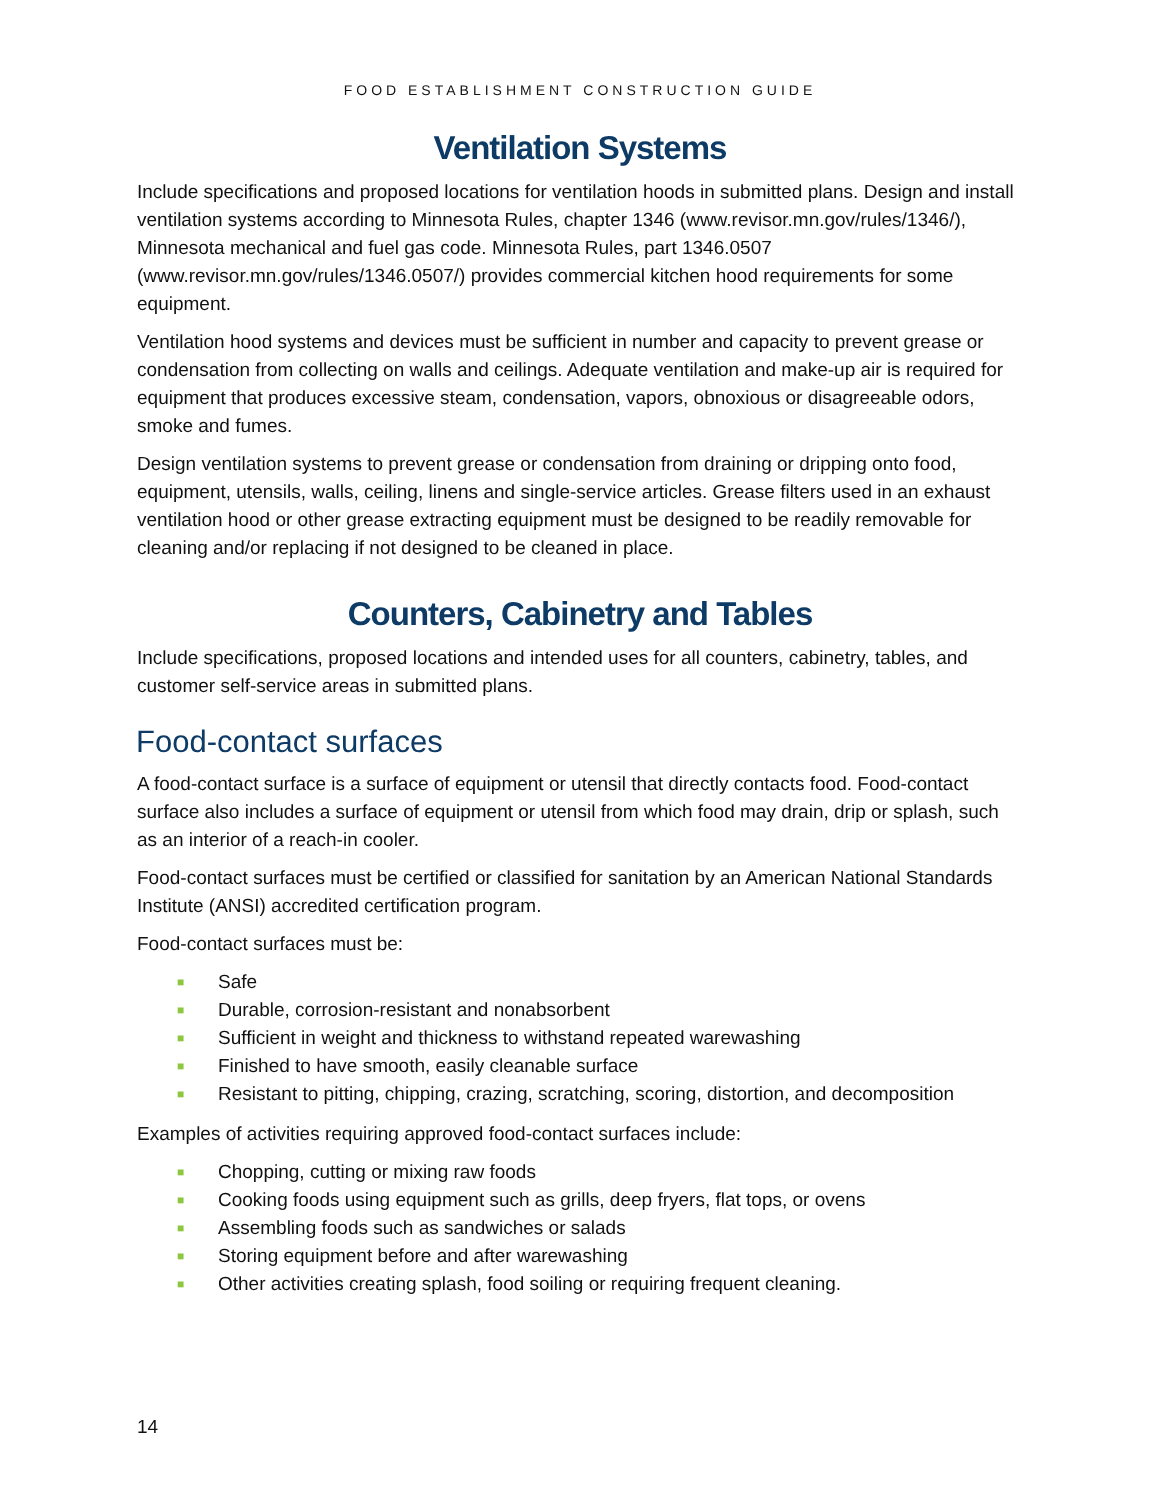FOOD ESTABLISHMENT CONSTRUCTION GUIDE
Ventilation Systems
Include specifications and proposed locations for ventilation hoods in submitted plans. Design and install ventilation systems according to Minnesota Rules, chapter 1346 (www.revisor.mn.gov/rules/1346/), Minnesota mechanical and fuel gas code. Minnesota Rules, part 1346.0507 (www.revisor.mn.gov/rules/1346.0507/) provides commercial kitchen hood requirements for some equipment.
Ventilation hood systems and devices must be sufficient in number and capacity to prevent grease or condensation from collecting on walls and ceilings. Adequate ventilation and make-up air is required for equipment that produces excessive steam, condensation, vapors, obnoxious or disagreeable odors, smoke and fumes.
Design ventilation systems to prevent grease or condensation from draining or dripping onto food, equipment, utensils, walls, ceiling, linens and single-service articles. Grease filters used in an exhaust ventilation hood or other grease extracting equipment must be designed to be readily removable for cleaning and/or replacing if not designed to be cleaned in place.
Counters, Cabinetry and Tables
Include specifications, proposed locations and intended uses for all counters, cabinetry, tables, and customer self-service areas in submitted plans.
Food-contact surfaces
A food-contact surface is a surface of equipment or utensil that directly contacts food. Food-contact surface also includes a surface of equipment or utensil from which food may drain, drip or splash, such as an interior of a reach-in cooler.
Food-contact surfaces must be certified or classified for sanitation by an American National Standards Institute (ANSI) accredited certification program.
Food-contact surfaces must be:
■ Safe
■ Durable, corrosion-resistant and nonabsorbent
■ Sufficient in weight and thickness to withstand repeated warewashing
■ Finished to have smooth, easily cleanable surface
■ Resistant to pitting, chipping, crazing, scratching, scoring, distortion, and decomposition
Examples of activities requiring approved food-contact surfaces include:
■ Chopping, cutting or mixing raw foods
■ Cooking foods using equipment such as grills, deep fryers, flat tops, or ovens
■ Assembling foods such as sandwiches or salads
■ Storing equipment before and after warewashing
■ Other activities creating splash, food soiling or requiring frequent cleaning.
14